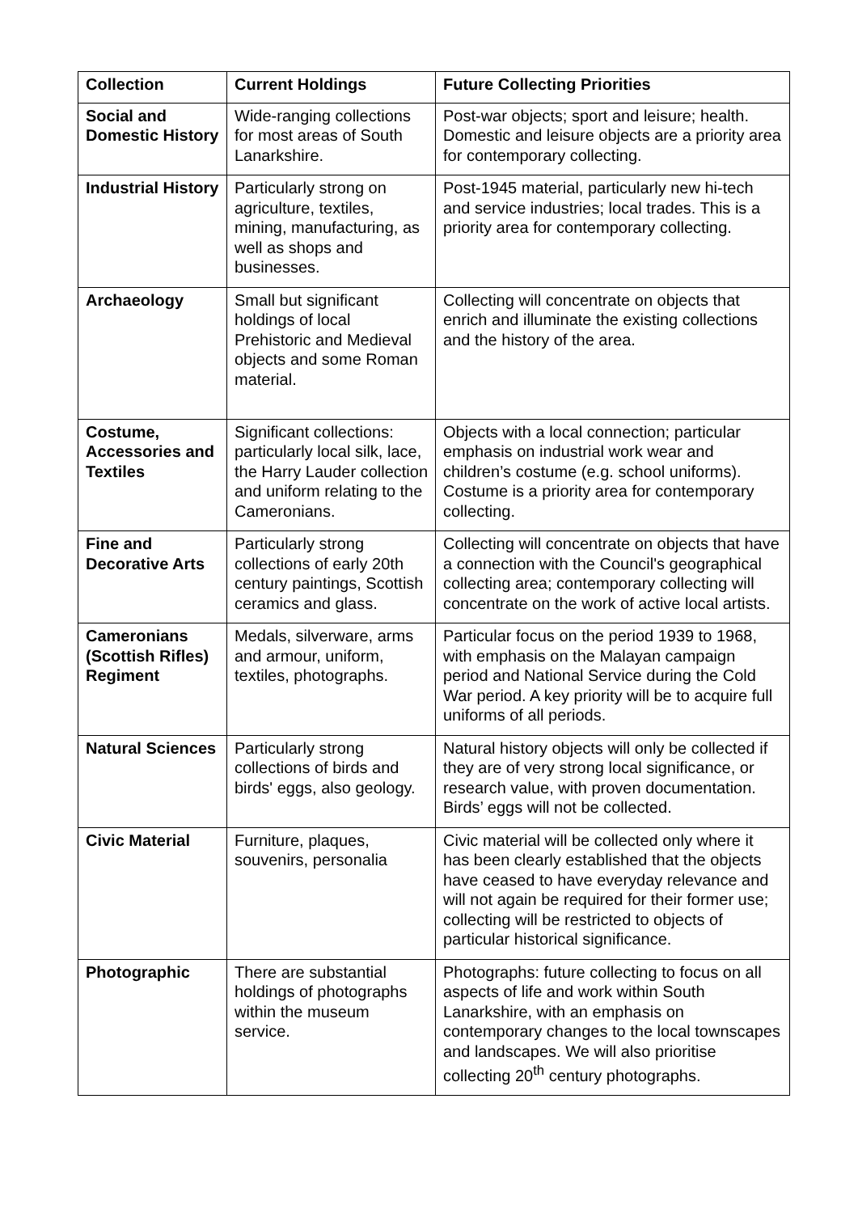| Collection | Current Holdings | Future Collecting Priorities |
| --- | --- | --- |
| Social and Domestic History | Wide-ranging collections for most areas of South Lanarkshire. | Post-war objects; sport and leisure; health. Domestic and leisure objects are a priority area for contemporary collecting. |
| Industrial History | Particularly strong on agriculture, textiles, mining, manufacturing, as well as shops and businesses. | Post-1945 material, particularly new hi-tech and service industries; local trades. This is a priority area for contemporary collecting. |
| Archaeology | Small but significant holdings of local Prehistoric and Medieval objects and some Roman material. | Collecting will concentrate on objects that enrich and illuminate the existing collections and the history of the area. |
| Costume, Accessories and Textiles | Significant collections: particularly local silk, lace, the Harry Lauder collection and uniform relating to the Cameronians. | Objects with a local connection; particular emphasis on industrial work wear and children’s costume (e.g. school uniforms). Costume is a priority area for contemporary collecting. |
| Fine and Decorative Arts | Particularly strong collections of early 20th century paintings, Scottish ceramics and glass. | Collecting will concentrate on objects that have a connection with the Council's geographical collecting area; contemporary collecting will concentrate on the work of active local artists. |
| Cameronians (Scottish Rifles) Regiment | Medals, silverware, arms and armour, uniform, textiles, photographs. | Particular focus on the period 1939 to 1968, with emphasis on the Malayan campaign period and National Service during the Cold War period. A key priority will be to acquire full uniforms of all periods. |
| Natural Sciences | Particularly strong collections of birds and birds' eggs, also geology. | Natural history objects will only be collected if they are of very strong local significance, or research value, with proven documentation. Birds’ eggs will not be collected. |
| Civic Material | Furniture, plaques, souvenirs, personalia | Civic material will be collected only where it has been clearly established that the objects have ceased to have everyday relevance and will not again be required for their former use; collecting will be restricted to objects of particular historical significance. |
| Photographic | There are substantial holdings of photographs within the museum service. | Photographs: future collecting to focus on all aspects of life and work within South Lanarkshire, with an emphasis on contemporary changes to the local townscapes and landscapes. We will also prioritise collecting 20<sup>th</sup> century photographs. |